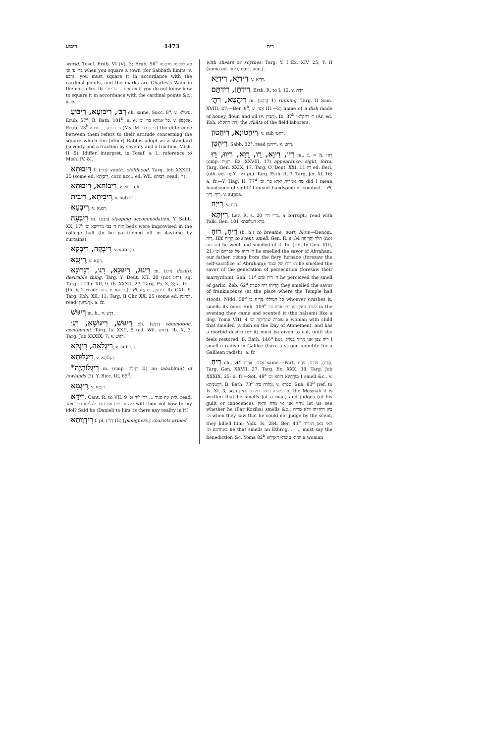ריבוע 1473 ריח
world. Tosef. Erub. VI (V), 3; Erub. 56<sup>a</sup> בא לרבעה מרבעה בר׳ ע׳ וכ׳ when you square a town (for Sabbath limits, v. רָבַע), you must square it in accordance with the cardinal points, and the marks are Charles's Wain in the north &c. Ib. אם אינו ... בר׳ וכ׳ if you do not know how to square it in accordance with the cardinal points &c.; a. e.
רְבּ׳, רִיבּוּעָא, רִיבּוּעַ ch. same. Succ. 8<sup>a</sup>, v. עִיגּוּלָא. Erub. 57<sup>a</sup>; B. Bath. 101<sup>b</sup>, a. e. כל אמתא בר׳ וכ׳, v. אֲלַכְסוֹן. Erub. 23<sup>b</sup> ר׳ דרבנן ... איכא (Ms. M. ר׳ דרבנן) the difference between them refers to their attitude concerning the square which the (other) Rabbis adopt as a standard (seventy and a fraction by seventy and a fraction, Mish. II, 5); [differ. interpret. in Tosaf. a. l.; reference to Mish. IV, 8].
רִיבוּתָא f. (רְבֵי) youth, childhood. Targ. Job XXXIII, 25 (some ed. רִיבְיָתָא, corr. acc.; ed. Wil. רְבוּתָא, read: ר׳).
רִיבּוֹתָא, רִיבּוּתָא, v. רִבּוֹא ch.
רִיבִּיתָא, רִיבִּית, v. sub רִב׳.
רִיבְעָא, v. רִבְעָא.
רִיבְעָה m. (רָבַע) sleeping accommodation. Y. Sabb. XX, 17<sup>c</sup> הוה ר׳ בבי מדרשא וכ׳ beds were improvised in the college hall (to be partitioned off in daytime by curtains).
רִיבְקָה, רִיבְקָא, v. sub רִבְ׳.
רִיגְגָא, v. רִגְגָא.
רִיגּוּג, רִיגּוּגָא, רִגּ׳, רְגָרוֹגָא m. (רגג) desire, desirable thing. Targ. Y. Deut. XII, 20 (not רגוג), sq. Targ. II Chr. XII, 9. Ib. XXXII, 27. Targ. Ps. X, 3; a. fr.—[Ib. V, 2 read: רנוני, v. רִיגּוּנָא.]—Pl. רִיגּוּגִין, רִיגּוּגַיָּא. Ib. CXL, 9. Targ. Koh. XII, 11. Targ. II Chr. XX, 25 (some ed. דגרוגין, read: רְגָרוּגִין); a. fr.
רִיגּוּשׁ m. h., v. רֶגֶשׁ.
רִיגּוּשׁ, רִיגּוּשָׁא, רִגּ׳ ch. (רֶגֶשׁ) commotion, excitement. Targ. Is. XXII, 5 (ed. Wil. רְגוּשׁ). Ib. X, 3. Targ. Job XXXIX, 7; v. רְגוּשׁ.
רִיגְלָאָה, רִיגְלָא, v. sub רִגְ׳.
רִיגְלוּתָא, v. הִגְלוּתָא.
*רִיגְלוֹתָיָה m. (cmp. רְגִילָה II) an inhabitant of lowlands (?). Y. Bicc. III, 65<sup>d</sup>.
רִיגְמָא, v. רִגְמָא.
רִידָא, Cant. R. to VII, 9 לית את סגיד ... דר׳ ליה וכ׳, read: ליה וכ׳ לית את סגיד לצלמא דידי אמר wilt thou not bow to my idol? Said he (Daniel) to him, is there any reality in it?
רִידְוָותָא f. pl. (רְדִי III) [ploughers,] chariots armed
with shears or scythes. Targ. Y. I Ex. XIV, 25; Y. II (some ed. ריתוו, corr. acc.).
רִידְיָא, רִידְיָא, v. רִדְיָא.
רִידְתָּן, רִידְתָּם, Esth. R. to I, 12, v. רֶדֶת.
רִיהֲטָא, רִהֲ׳ m. (רְהַט) 1) running. Targ. II Sam. XVIII, 27.—Ber. 6<sup>b</sup>, v. אֲגַר III.—2) name of a dish made of honey, flour, and oil (v. חֲבִיץ). Ib. 37<sup>b</sup> ר׳ דחקלאי (Ar. ed. Koh. רה׳ דחקלא) the rihăta of the field laborers.
רִיהֲטוֹנָא, רִיהֲטוֹן, v. sub רהט׳.
רִיהִטְן, Sabb. 32<sup>a</sup>, read רהיטן, v. רָהַט.
רִיו, רִיוָא, רֵו, רֵוָא, רִיווּ, רֵוּ m., f. = h. רְאִי (cmp. רְאֻוָּה, Ez. XXVIII, 17) appearance, sight, form. Targ. Gen. XXIX, 17. Targ. O. Deut. XXI, 11 ריו ed. Berl. (oth. ed. רֵוּ; Y. רִיווּי pl.). Targ. Esth. II, 7. Targ. Jer. XI, 16; a. fr.—Y. Hag. II, 77<sup>d</sup> מה אמרית יאיא בר׳ וכ׳ did I mean handsome of sight? I meant handsome of conduct.—Pl. רִיוֵי, רֵיוֵי, v. supra.
רִייַח, v. רֵוַח.
רִיוְתָא, Lev. R. s. 20 ברי׳ דר׳, a corrupt.; read with Yalk. Gen. 101 ברא דעלובתא.
רִיחַ, רוּחַ (b. h.) to breathe, waft, blow.—Denom. רֵיחַ. Hif. הֵרִיחַ to scent, smell. Gen. R. s. 34 הלך וַהֲרִיחָה (not והריחה) he went and smelled of it. Ib. (ref. to Gen. VIII, 21) ה׳ ריחו של אברהם וכ׳ he smelled the savor of Abraham, our father, rising from the fiery furnace (foresaw the self-sacrifice of Abraham); ה׳ דורו של שמד he smelled the savor of the generation of persecution (foresaw their martyrdom). Snh. 11<sup>a</sup> ה׳ ריח שום he perceived the smell of garlic. Zeb. 62<sup>a</sup> הֵרִיחוּ ריח קטרת they smelled the savor of frankincense (at the place where the Temple had stood). Nidd. 58<sup>b</sup> כל המוללו מֵרִיחַ בו whoever crushes it, smells its odor. Snh. 109<sup>a</sup> לערב באין ומְרִיחִין אותו וכ׳ in the evening they came and scented it (the balsam) like a dog. Yoma VIII, 4 עוברה שהֵרִיחָה וכ׳ a woman with child that smelled (a dish on the Day of Atonement, and has a morbid desire for it) must be given to eat, until she feels restored. B. Bath. 146<sup>a</sup> bot. ריח צנון אני מריח בגליל I smell a radish in Galilee (have a strong appetite for a Galilean radish); a. fr.
רִיחַ ch., Af. אָרַח, אָרִיחַ same.—Part. מְרִיחַ, מוֹרַח, מֵרַח. Targ. Gen. XXVII, 27. Targ. Ex. XXX, 38. Targ. Job XXXIX, 25; a. fr.—Sot. 49<sup>a</sup> מוֹרְחִינָא ריחא וכ׳ I smell &c., v. דַּהֲנוּנִיתָא. B. Bath. 73<sup>b</sup> ומוֹרַח ביה, v. ספרא. Snh. 93<sup>b</sup> (ref. to Is. XI, 3, sq.) במשיח כתיב דמורח ודאין of the Messiah it is written that he smells (of a man) and judges (of his guilt or innocence); ניחזי אנן אי מרח ודאין let us see whether he (Bar Koziba) smells &c.; כיון דחזיוהו דלא מריח וכ׳ when they saw that he could not judge by the scent, they killed him; Yalk. Is. 284. Ber. 43<sup>b</sup> האי מאן דמורח באתרוגא וכ׳ he that smells an Ethrog. . . ., must say the benediction &c. Yoma 82<sup>b</sup> ההיא עוברא דאַרְחָא a woman